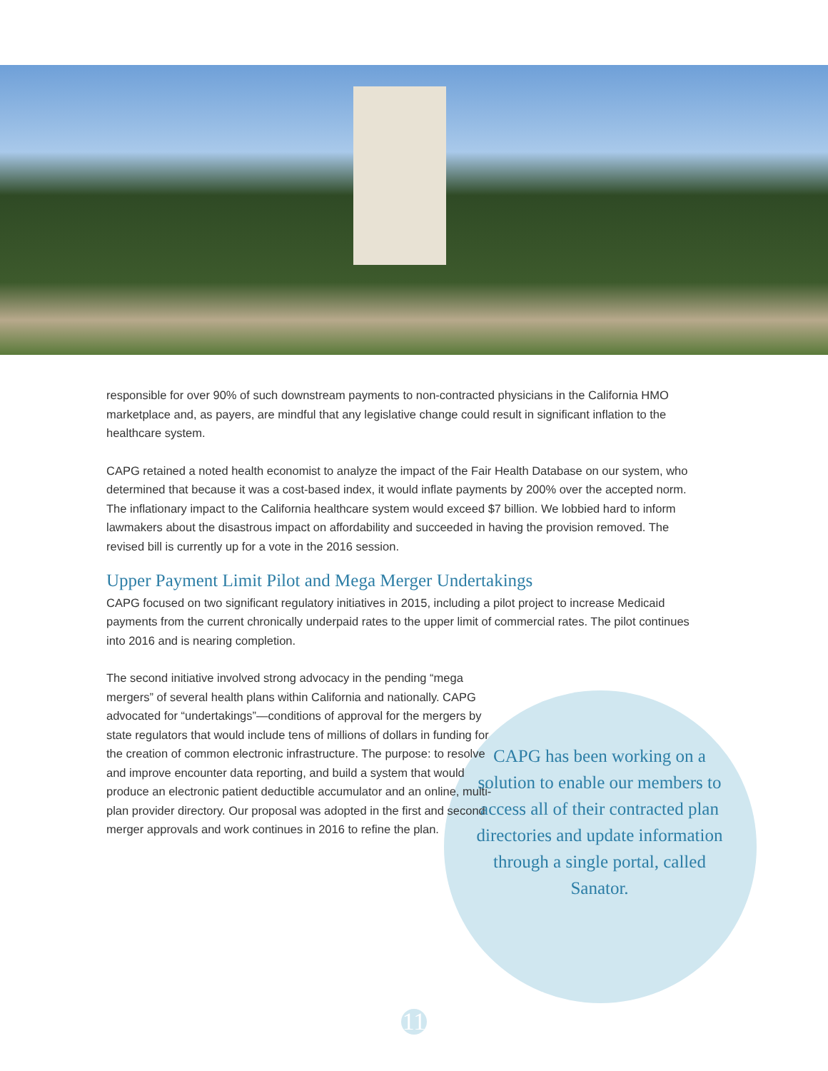responsible for over 90% of such downstream payments to non-contracted physicians in the California HMO marketplace and, as payers, are mindful that any legislative change could result in significant inflation to the healthcare system.
CAPG retained a noted health economist to analyze the impact of the Fair Health Database on our system, who determined that because it was a cost-based index, it would inflate payments by 200% over the accepted norm. The inflationary impact to the California healthcare system would exceed $7 billion. We lobbied hard to inform lawmakers about the disastrous impact on affordability and succeeded in having the provision removed. The revised bill is currently up for a vote in the 2016 session.
Upper Payment Limit Pilot and Mega Merger Undertakings
CAPG focused on two significant regulatory initiatives in 2015, including a pilot project to increase Medicaid payments from the current chronically underpaid rates to the upper limit of commercial rates. The pilot continues into 2016 and is nearing completion.
The second initiative involved strong advocacy in the pending “mega mergers” of several health plans within California and nationally. CAPG advocated for “undertakings”—conditions of approval for the mergers by state regulators that would include tens of millions of dollars in funding for the creation of common electronic infrastructure. The purpose: to resolve and improve encounter data reporting, and build a system that would produce an electronic patient deductible accumulator and an online, multi-plan provider directory. Our proposal was adopted in the first and second merger approvals and work continues in 2016 to refine the plan.
CAPG has been working on a solution to enable our members to access all of their contracted plan directories and update information through a single portal, called Sanator.
11